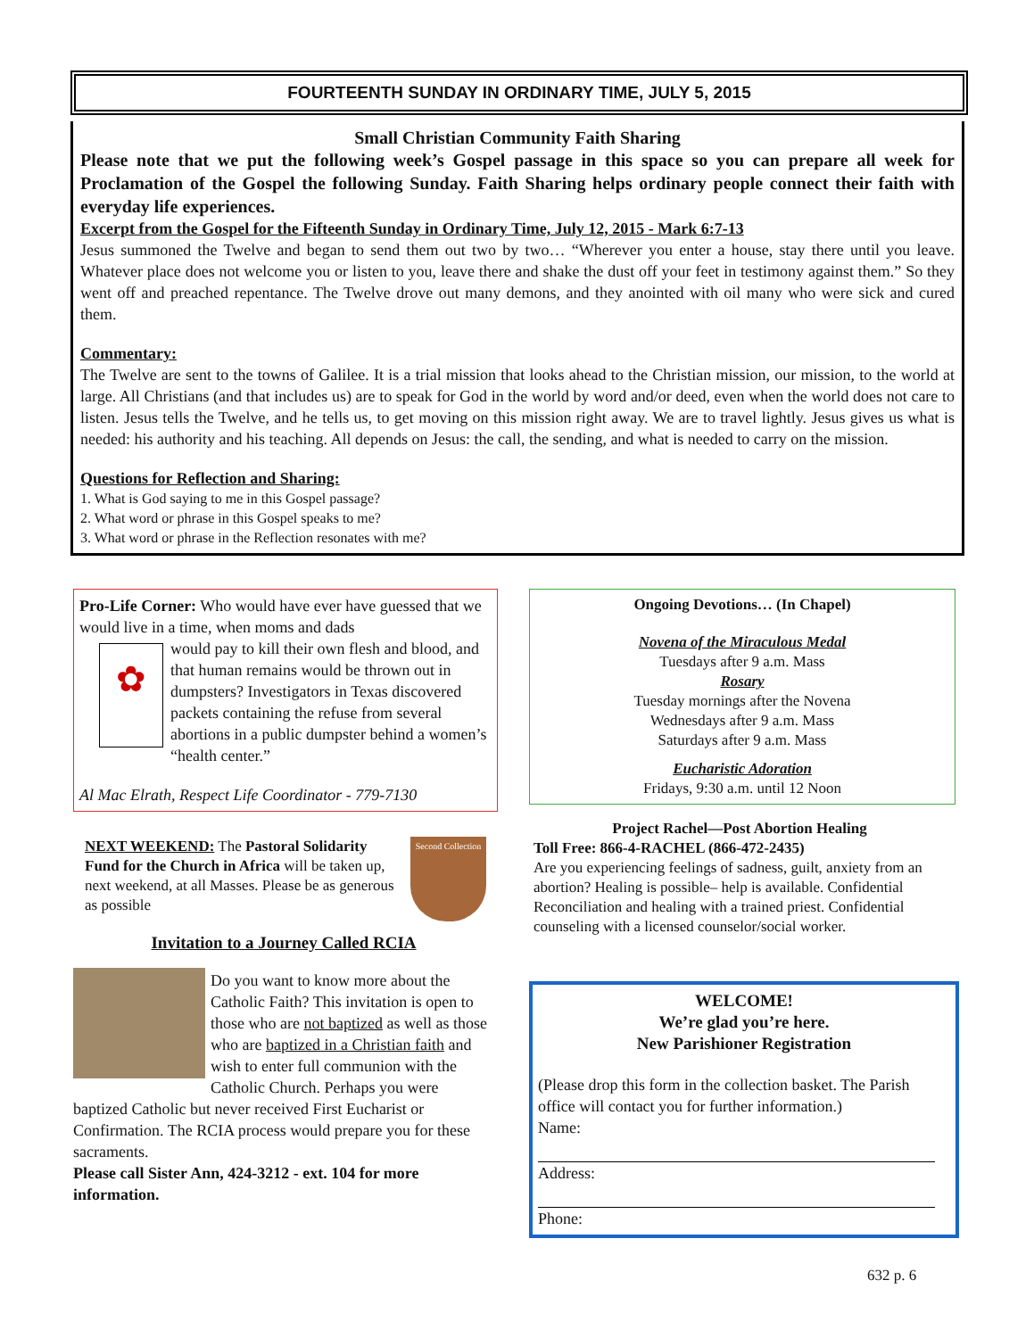FOURTEENTH SUNDAY IN ORDINARY TIME, JULY 5, 2015
Small Christian Community Faith Sharing
Please note that we put the following week’s Gospel passage in this space so you can prepare all week for Proclamation of the Gospel the following Sunday. Faith Sharing helps ordinary people connect their faith with everyday life experiences.
Excerpt from the Gospel for the Fifteenth Sunday in Ordinary Time, July 12, 2015 - Mark 6:7-13
Jesus summoned the Twelve and began to send them out two by two… “Wherever you enter a house, stay there until you leave. Whatever place does not welcome you or listen to you, leave there and shake the dust off your feet in testimony against them.” So they went off and preached repentance. The Twelve drove out many demons, and they anointed with oil many who were sick and cured them.
Commentary:
The Twelve are sent to the towns of Galilee. It is a trial mission that looks ahead to the Christian mission, our mission, to the world at large. All Christians (and that includes us) are to speak for God in the world by word and/or deed, even when the world does not care to listen. Jesus tells the Twelve, and he tells us, to get moving on this mission right away. We are to travel lightly. Jesus gives us what is needed: his authority and his teaching. All depends on Jesus: the call, the sending, and what is needed to carry on the mission.
Questions for Reflection and Sharing:
1. What is God saying to me in this Gospel passage?
2. What word or phrase in this Gospel speaks to me?
3. What word or phrase in the Reflection resonates with me?
Pro-Life Corner: Who would have ever have guessed that we would live in a time, when moms and dads
✿
would pay to kill their own flesh and blood, and that human remains would be thrown out in dumpsters? Investigators in Texas discovered packets containing the refuse from several abortions in a public dumpster behind a women’s “health center.”
Al Mac Elrath, Respect Life Coordinator - 779-7130
Second Collection
NEXT WEEKEND: The Pastoral Solidarity Fund for the Church in Africa will be taken up, next weekend, at all Masses. Please be as generous as possible
Invitation to a Journey Called RCIA
Do you want to know more about the Catholic Faith? This invitation is open to those who are not baptized as well as those who are baptized in a Christian faith and wish to enter full communion with the Catholic Church. Perhaps you were baptized Catholic but never received First Eucharist or Confirmation. The RCIA process would prepare you for these sacraments.
Please call Sister Ann, 424-3212 - ext. 104 for more information.
Ongoing Devotions… (In Chapel)
Novena of the Miraculous Medal
Tuesdays after 9 a.m. Mass
Rosary
Tuesday mornings after the Novena
Wednesdays after 9 a.m. Mass
Saturdays after 9 a.m. Mass
Eucharistic Adoration
Fridays, 9:30 a.m. until 12 Noon
Project Rachel—Post Abortion Healing
Toll Free: 866-4-RACHEL (866-472-2435)
Are you experiencing feelings of sadness, guilt, anxiety from an abortion? Healing is possible– help is available. Confidential Reconciliation and healing with a trained priest. Confidential counseling with a licensed counselor/social worker.
WELCOME!
We’re glad you’re here.
New Parishioner Registration
(Please drop this form in the collection basket. The Parish office will contact you for further information.)
Name:
Address:
Phone:
632 p. 6